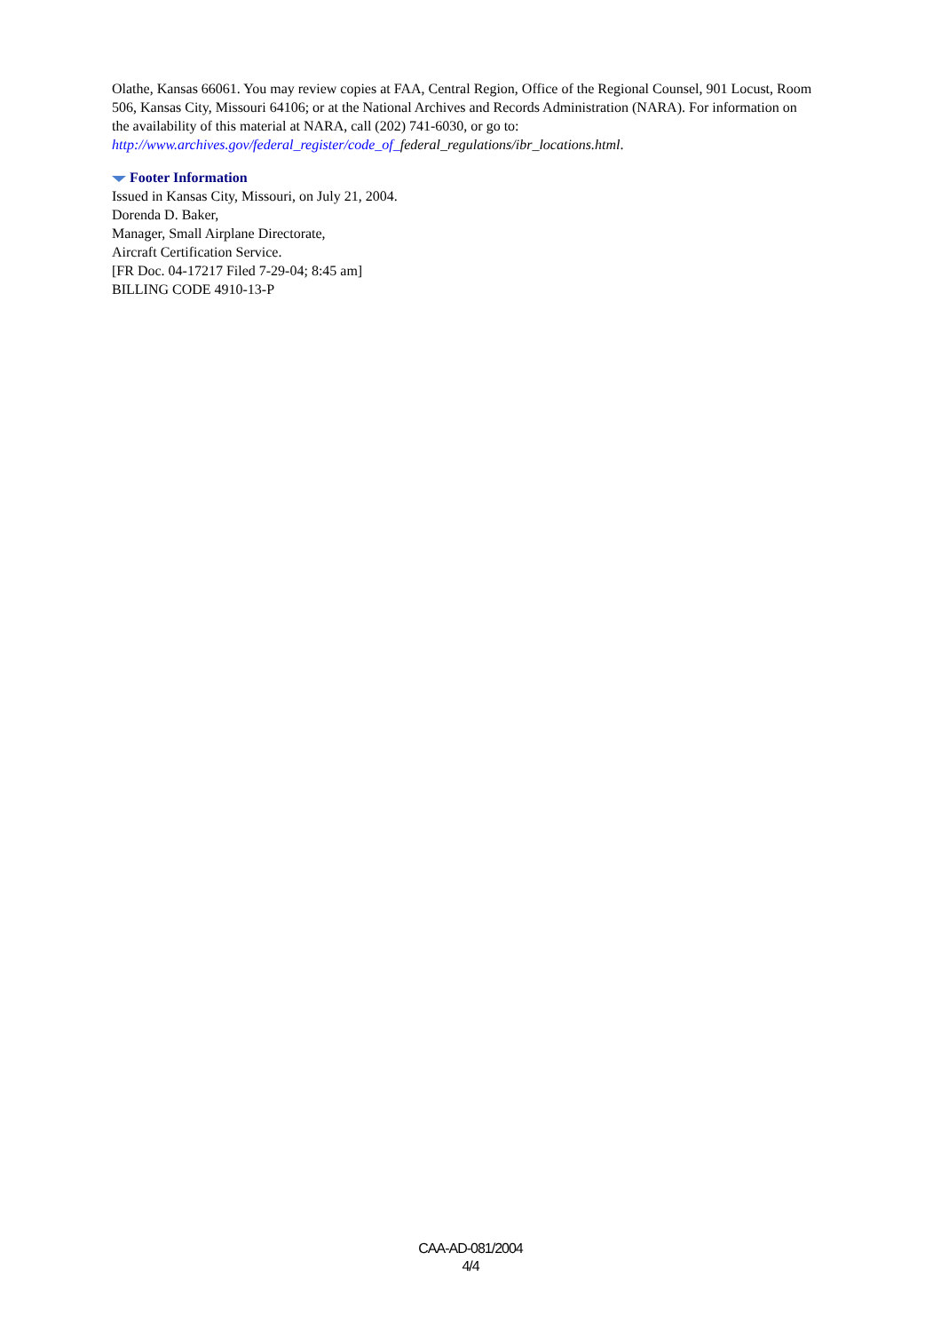Olathe, Kansas 66061. You may review copies at FAA, Central Region, Office of the Regional Counsel, 901 Locust, Room 506, Kansas City, Missouri 64106; or at the National Archives and Records Administration (NARA). For information on the availability of this material at NARA, call (202) 741-6030, or go to: http://www.archives.gov/federal_register/code_of_federal_regulations/ibr_locations.html.
Footer Information
Issued in Kansas City, Missouri, on July 21, 2004.
Dorenda D. Baker,
Manager, Small Airplane Directorate,
Aircraft Certification Service.
[FR Doc. 04-17217 Filed 7-29-04; 8:45 am]
BILLING CODE 4910-13-P
CAA-AD-081/2004
4/4